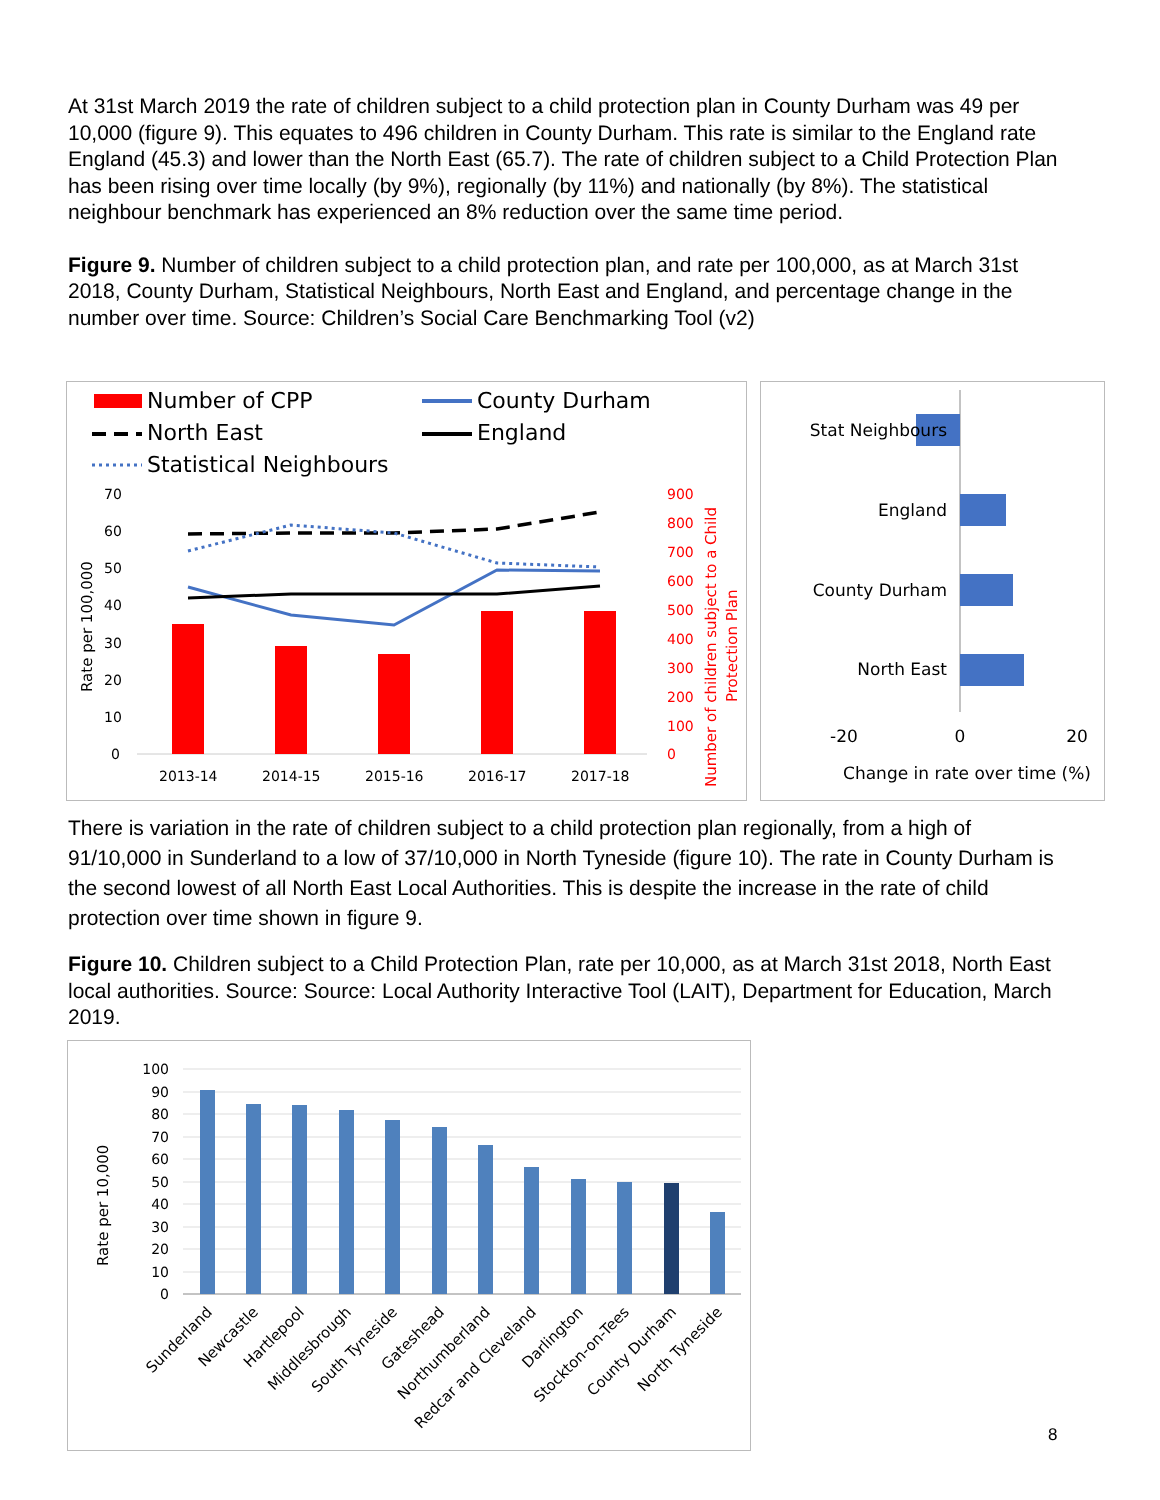At 31st March 2019 the rate of children subject to a child protection plan in County Durham was 49 per 10,000 (figure 9). This equates to 496 children in County Durham. This rate is similar to the England rate England (45.3) and lower than the North East (65.7). The rate of children subject to a Child Protection Plan has been rising over time locally (by 9%), regionally (by 11%) and nationally (by 8%). The statistical neighbour benchmark has experienced an 8% reduction over the same time period.
Figure 9. Number of children subject to a child protection plan, and rate per 100,000, as at March 31st 2018, County Durham, Statistical Neighbours, North East and England, and percentage change in the number over time. Source: Children’s Social Care Benchmarking Tool (v2)
Number of CPP
County Durham
North East
England
Statistical Neighbours
70
60
50
40
30
20
10
0
900
800
700
600
500
400
300
200
100
0
Rate per 100,000
Number of children subject to a Child
Protection Plan
2013-14
2014-15
2015-16
2016-17
2017-18
Stat Neighbours
England
County Durham
North East
-20
0
20
Change in rate over time (%)
There is variation in the rate of children subject to a child protection plan regionally, from a high of 91/10,000 in Sunderland to a low of 37/10,000 in North Tyneside (figure 10). The rate in County Durham is the second lowest of all North East Local Authorities. This is despite the increase in the rate of child protection over time shown in figure 9.
Figure 10. Children subject to a Child Protection Plan, rate per 10,000, as at March 31st 2018, North East local authorities. Source: Source: Local Authority Interactive Tool (LAIT), Department for Education, March 2019.
100
90
80
70
60
50
40
30
20
10
0
Rate per 10,000
Sunderland
Newcastle
Hartlepool
Middlesbrough
South Tyneside
Gateshead
Northumberland
Redcar and Cleveland
Darlington
Stockton-on-Tees
County Durham
North Tyneside
8